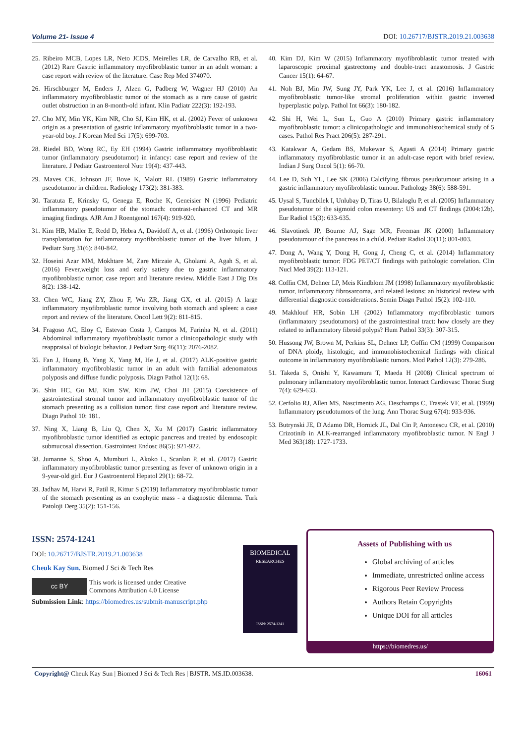Volume 21- Issue 4 DOI: 10.26717/BJSTR.2019.21.003638
25. Ribeiro MCB, Lopes LR, Neto JCDS, Meirelles LR, de Carvalho RB, et al. (2012) Rare Gastric inflammatory myofibroblastic tumor in an adult woman: a case report with review of the literature. Case Rep Med 374070.
26. Hirschburger M, Enders J, Alzen G, Padberg W, Wagner HJ (2010) An inflammatory myofibroblastic tumor of the stomach as a rare cause of gastric outlet obstruction in an 8-month-old infant. Klin Padiatr 222(3): 192-193.
27. Cho MY, Min YK, Kim NR, Cho SJ, Kim HK, et al. (2002) Fever of unknown origin as a presentation of gastric inflammatory myofibroblastic tumor in a two-year-old boy. J Korean Med Sci 17(5): 699-703.
28. Riedel BD, Wong RC, Ey EH (1994) Gastric inflammatory myofibroblastic tumor (inflammatory pseudotumor) in infancy: case report and review of the literature. J Pediatr Gastroenterol Nutr 19(4): 437-443.
29. Maves CK, Johnson JF, Bove K, Malott RL (1989) Gastric inflammatory pseudotumor in children. Radiology 173(2): 381-383.
30. Taratuta E, Krinsky G, Genega E, Roche K, Geneisier N (1996) Pediatric inflammatory pseudotumor of the stomach: contrast-enhanced CT and MR imaging findings. AJR Am J Roentgenol 167(4): 919-920.
31. Kim HB, Maller E, Redd D, Hebra A, Davidoff A, et al. (1996) Orthotopic liver transplantation for inflammatory myofibroblastic tumor of the liver hilum. J Pediatr Surg 31(6): 840-842.
32. Hoseini Azar MM, Mokhtare M, Zare Mirzaie A, Gholami A, Agah S, et al. (2016) Fever,weight loss and early satiety due to gastric inflammatory myofibroblastic tumor; case report and literature review. Middle East J Dig Dis 8(2): 138-142.
33. Chen WC, Jiang ZY, Zhou F, Wu ZR, Jiang GX, et al. (2015) A large inflammatory myofibroblastic tumor involving both stomach and spleen: a case report and review of the literature. Oncol Lett 9(2): 811-815.
34. Fragoso AC, Eloy C, Estevao Costa J, Campos M, Farinha N, et al. (2011) Abdominal inflammatory myofibroblastic tumor a clinicopathologic study with reappraisal of biologic behavior. J Pediatr Surg 46(11): 2076-2082.
35. Fan J, Huang B, Yang X, Yang M, He J, et al. (2017) ALK-positive gastric inflammatory myofibroblastic tumor in an adult with familial adenomatous polyposis and diffuse fundic polyposis. Diagn Pathol 12(1): 68.
36. Shin HC, Gu MJ, Kim SW, Kim JW, Choi JH (2015) Coexistence of gastrointestinal stromal tumor and inflammatory myofibroblastic tumor of the stomach presenting as a collision tumor: first case report and literature review. Diagn Pathol 10: 181.
37. Ning X, Liang B, Liu Q, Chen X, Xu M (2017) Gastric inflammatory myofibroblastic tumor identified as ectopic pancreas and treated by endoscopic submucosal dissection. Gastrointest Endosc 86(5): 921-922.
38. Jumanne S, Shoo A, Mumburi L, Akoko L, Scanlan P, et al. (2017) Gastric inflammatory myofibroblastic tumor presenting as fever of unknown origin in a 9-year-old girl. Eur J Gastroenterol Hepatol 29(1): 68-72.
39. Jadhav M, Harvi R, Patil R, Kittur S (2019) Inflammatory myofibroblastic tumor of the stomach presenting as an exophytic mass - a diagnostic dilemma. Turk Patoloji Derg 35(2): 151-156.
40. Kim DJ, Kim W (2015) Inflammatory myofibroblastic tumor treated with laparoscopic proximal gastrectomy and double-tract anastomosis. J Gastric Cancer 15(1): 64-67.
41. Noh BJ, Min JW, Sung JY, Park YK, Lee J, et al. (2016) Inflammatory myofibroblastic tumor-like stromal proliferation within gastric inverted hyperplastic polyp. Pathol Int 66(3): 180-182.
42. Shi H, Wei L, Sun L, Guo A (2010) Primary gastric inflammatory myofibroblastic tumor: a clinicopathologic and immunohistochemical study of 5 cases. Pathol Res Pract 206(5): 287-291.
43. Katakwar A, Gedam BS, Mukewar S, Agasti A (2014) Primary gastric inflammatory myofibroblastic tumor in an adult-case report with brief review. Indian J Surg Oncol 5(1): 66-70.
44. Lee D, Suh YL, Lee SK (2006) Calcifying fibrous pseudotumour arising in a gastric inflammatory myofibroblastic tumour. Pathology 38(6): 588-591.
45. Uysal S, Tuncbilek I, Unlubay D, Tiras U, Bilaloglu P, et al. (2005) Inflammatory pseudotumor of the sigmoid colon mesentery: US and CT findings (2004:12b). Eur Radiol 15(3): 633-635.
46. Slavotinek JP, Bourne AJ, Sage MR, Freeman JK (2000) Inflammatory pseudotumour of the pancreas in a child. Pediatr Radiol 30(11): 801-803.
47. Dong A, Wang Y, Dong H, Gong J, Cheng C, et al. (2014) Inflammatory myofibroblastic tumor: FDG PET/CT findings with pathologic correlation. Clin Nucl Med 39(2): 113-121.
48. Coffin CM, Dehner LP, Meis Kindblom JM (1998) Inflammatory myofibroblastic tumor, inflammatory fibrosarcoma, and related lesions: an historical review with differential diagnostic considerations. Semin Diagn Pathol 15(2): 102-110.
49. Makhlouf HR, Sobin LH (2002) Inflammatory myofibroblastic tumors (inflammatory pseudotumors) of the gastrointestinal tract: how closely are they related to inflammatory fibroid polyps? Hum Pathol 33(3): 307-315.
50. Hussong JW, Brown M, Perkins SL, Dehner LP, Coffin CM (1999) Comparison of DNA ploidy, histologic, and immunohistochemical findings with clinical outcome in inflammatory myofibroblastic tumors. Mod Pathol 12(3): 279-286.
51. Takeda S, Onishi Y, Kawamura T, Maeda H (2008) Clinical spectrum of pulmonary inflammatory myofibroblastic tumor. Interact Cardiovasc Thorac Surg 7(4): 629-633.
52. Cerfolio RJ, Allen MS, Nascimento AG, Deschamps C, Trastek VF, et al. (1999) Inflammatory pseudotumors of the lung. Ann Thorac Surg 67(4): 933-936.
53. Butrynski JE, D'Adamo DR, Hornick JL, Dal Cin P, Antonescu CR, et al. (2010) Crizotinib in ALK-rearranged inflammatory myofibroblastic tumor. N Engl J Med 363(18): 1727-1733.
ISSN: 2574-1241
DOI: 10.26717/BJSTR.2019.21.003638
Cheuk Kay Sun. Biomed J Sci & Tech Res
cc BY
This work is licensed under Creative
Commons Attribution 4.0 License
Submission Link: https://biomedres.us/submit-manuscript.php
BIOMEDICAL
RESEARCHES
ISSN: 2574-1241
Assets of Publishing with us
Global archiving of articles
Immediate, unrestricted online access
Rigorous Peer Review Process
Authors Retain Copyrights
Unique DOI for all articles
https://biomedres.us/
Copyright@ Cheuk Kay Sun | Biomed J Sci & Tech Res | BJSTR. MS.ID.003638. 16061